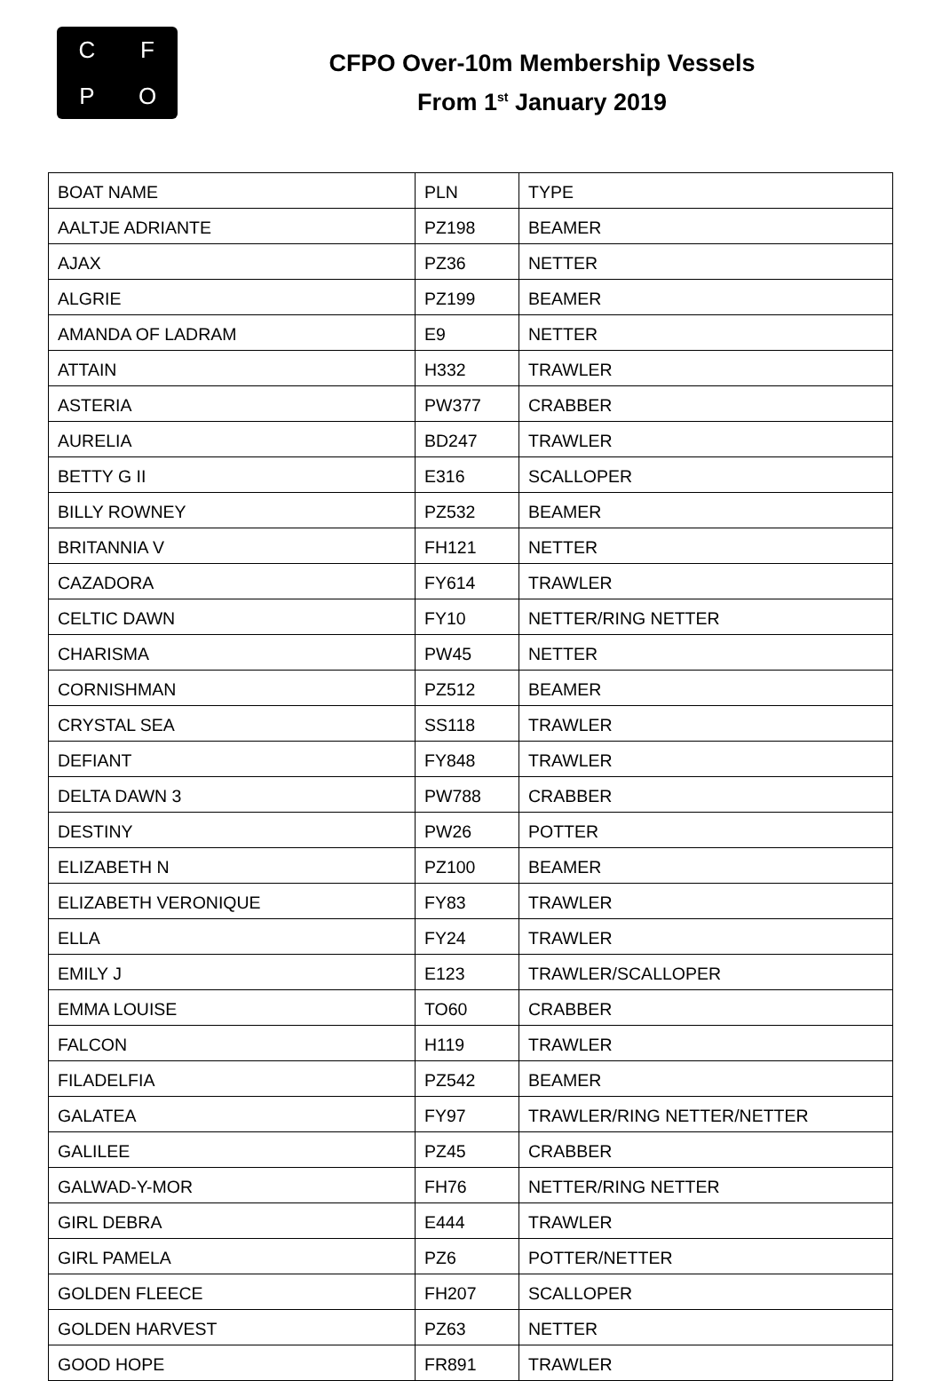CFPO
CFPO Over-10m Membership Vessels
From 1<sup>st</sup> January 2019
| BOAT NAME | PLN | TYPE |
| --- | --- | --- |
| AALTJE ADRIANTE | PZ198 | BEAMER |
| AJAX | PZ36 | NETTER |
| ALGRIE | PZ199 | BEAMER |
| AMANDA OF LADRAM | E9 | NETTER |
| ATTAIN | H332 | TRAWLER |
| ASTERIA | PW377 | CRABBER |
| AURELIA | BD247 | TRAWLER |
| BETTY G II | E316 | SCALLOPER |
| BILLY ROWNEY | PZ532 | BEAMER |
| BRITANNIA V | FH121 | NETTER |
| CAZADORA | FY614 | TRAWLER |
| CELTIC DAWN | FY10 | NETTER/RING NETTER |
| CHARISMA | PW45 | NETTER |
| CORNISHMAN | PZ512 | BEAMER |
| CRYSTAL SEA | SS118 | TRAWLER |
| DEFIANT | FY848 | TRAWLER |
| DELTA DAWN 3 | PW788 | CRABBER |
| DESTINY | PW26 | POTTER |
| ELIZABETH N | PZ100 | BEAMER |
| ELIZABETH VERONIQUE | FY83 | TRAWLER |
| ELLA | FY24 | TRAWLER |
| EMILY J | E123 | TRAWLER/SCALLOPER |
| EMMA LOUISE | TO60 | CRABBER |
| FALCON | H119 | TRAWLER |
| FILADELFIA | PZ542 | BEAMER |
| GALATEA | FY97 | TRAWLER/RING NETTER/NETTER |
| GALILEE | PZ45 | CRABBER |
| GALWAD-Y-MOR | FH76 | NETTER/RING NETTER |
| GIRL DEBRA | E444 | TRAWLER |
| GIRL PAMELA | PZ6 | POTTER/NETTER |
| GOLDEN FLEECE | FH207 | SCALLOPER |
| GOLDEN HARVEST | PZ63 | NETTER |
| GOOD HOPE | FR891 | TRAWLER |